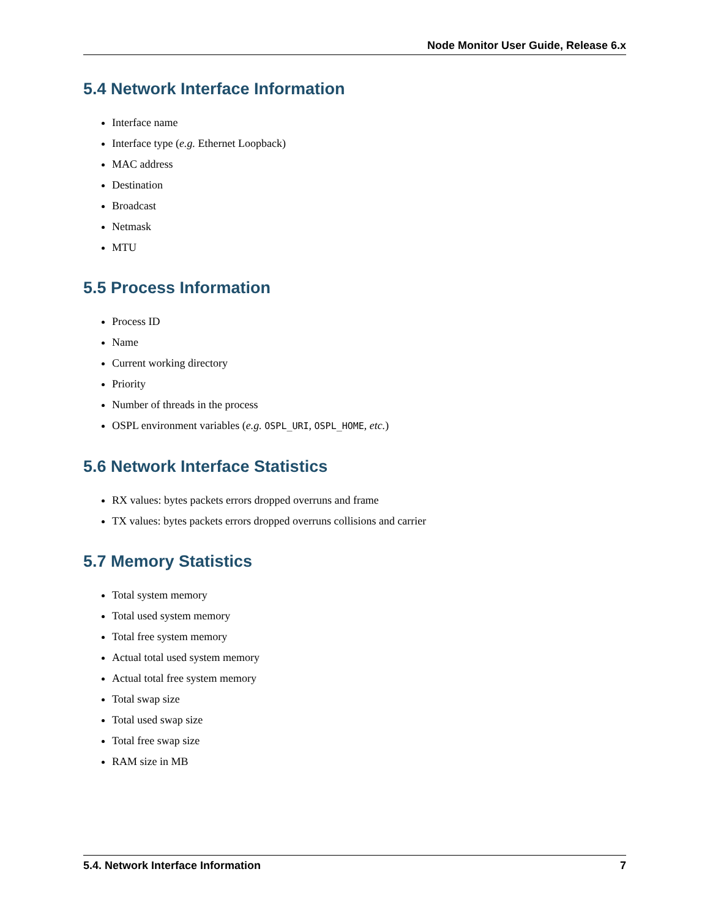Node Monitor User Guide, Release 6.x
5.4 Network Interface Information
Interface name
Interface type (e.g. Ethernet Loopback)
MAC address
Destination
Broadcast
Netmask
MTU
5.5 Process Information
Process ID
Name
Current working directory
Priority
Number of threads in the process
OSPL environment variables (e.g. OSPL_URI, OSPL_HOME, etc.)
5.6 Network Interface Statistics
RX values: bytes packets errors dropped overruns and frame
TX values: bytes packets errors dropped overruns collisions and carrier
5.7 Memory Statistics
Total system memory
Total used system memory
Total free system memory
Actual total used system memory
Actual total free system memory
Total swap size
Total used swap size
Total free swap size
RAM size in MB
5.4. Network Interface Information 7